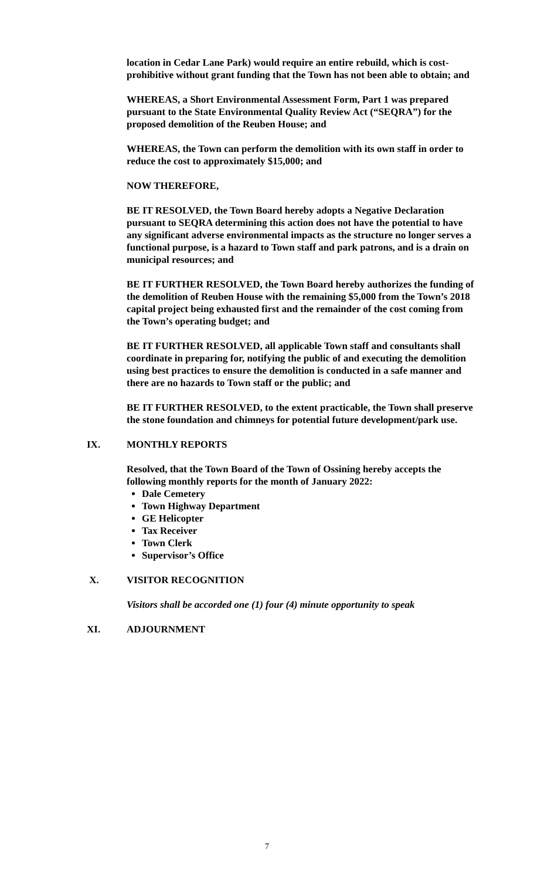location in Cedar Lane Park) would require an entire rebuild, which is cost-prohibitive without grant funding that the Town has not been able to obtain; and
WHEREAS, a Short Environmental Assessment Form, Part 1 was prepared pursuant to the State Environmental Quality Review Act (“SEQRA”) for the proposed demolition of the Reuben House; and
WHEREAS, the Town can perform the demolition with its own staff in order to reduce the cost to approximately $15,000; and
NOW THEREFORE,
BE IT RESOLVED, the Town Board hereby adopts a Negative Declaration pursuant to SEQRA determining this action does not have the potential to have any significant adverse environmental impacts as the structure no longer serves a functional purpose, is a hazard to Town staff and park patrons, and is a drain on municipal resources; and
BE IT FURTHER RESOLVED, the Town Board hereby authorizes the funding of the demolition of Reuben House with the remaining $5,000 from the Town’s 2018 capital project being exhausted first and the remainder of the cost coming from the Town’s operating budget; and
BE IT FURTHER RESOLVED, all applicable Town staff and consultants shall coordinate in preparing for, notifying the public of and executing the demolition using best practices to ensure the demolition is conducted in a safe manner and there are no hazards to Town staff or the public; and
BE IT FURTHER RESOLVED, to the extent practicable, the Town shall preserve the stone foundation and chimneys for potential future development/park use.
IX. MONTHLY REPORTS
Resolved, that the Town Board of the Town of Ossining hereby accepts the following monthly reports for the month of January 2022:
Dale Cemetery
Town Highway Department
GE Helicopter
Tax Receiver
Town Clerk
Supervisor’s Office
X. VISITOR RECOGNITION
Visitors shall be accorded one (1) four (4) minute opportunity to speak
XI. ADJOURNMENT
7